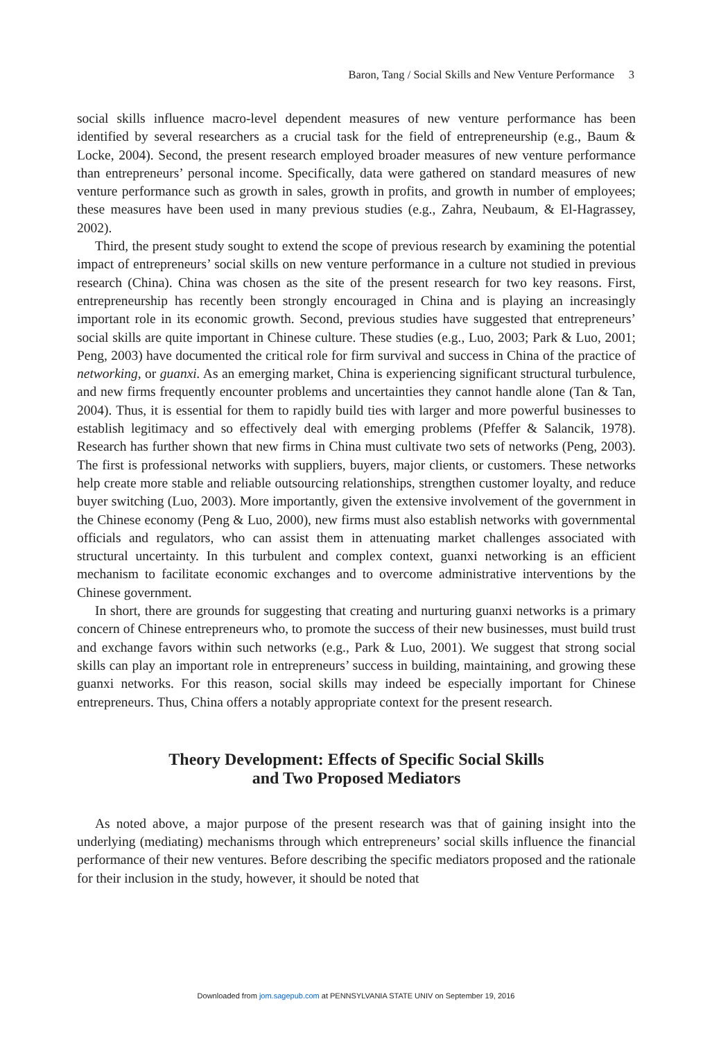Baron, Tang / Social Skills and New Venture Performance 3
social skills influence macro-level dependent measures of new venture performance has been identified by several researchers as a crucial task for the field of entrepreneurship (e.g., Baum & Locke, 2004). Second, the present research employed broader measures of new venture performance than entrepreneurs’ personal income. Specifically, data were gathered on standard measures of new venture performance such as growth in sales, growth in profits, and growth in number of employees; these measures have been used in many previous studies (e.g., Zahra, Neubaum, & El-Hagrassey, 2002).
Third, the present study sought to extend the scope of previous research by examining the potential impact of entrepreneurs’ social skills on new venture performance in a culture not studied in previous research (China). China was chosen as the site of the present research for two key reasons. First, entrepreneurship has recently been strongly encouraged in China and is playing an increasingly important role in its economic growth. Second, previous studies have suggested that entrepreneurs’ social skills are quite important in Chinese culture. These studies (e.g., Luo, 2003; Park & Luo, 2001; Peng, 2003) have documented the critical role for firm survival and success in China of the practice of networking, or guanxi. As an emerging market, China is experiencing significant structural turbulence, and new firms frequently encounter problems and uncertainties they cannot handle alone (Tan & Tan, 2004). Thus, it is essential for them to rapidly build ties with larger and more powerful businesses to establish legitimacy and so effectively deal with emerging problems (Pfeffer & Salancik, 1978). Research has further shown that new firms in China must cultivate two sets of networks (Peng, 2003). The first is professional networks with suppliers, buyers, major clients, or customers. These networks help create more stable and reliable outsourcing relationships, strengthen customer loyalty, and reduce buyer switching (Luo, 2003). More importantly, given the extensive involvement of the government in the Chinese economy (Peng & Luo, 2000), new firms must also establish networks with governmental officials and regulators, who can assist them in attenuating market challenges associated with structural uncertainty. In this turbulent and complex context, guanxi networking is an efficient mechanism to facilitate economic exchanges and to overcome administrative interventions by the Chinese government.
In short, there are grounds for suggesting that creating and nurturing guanxi networks is a primary concern of Chinese entrepreneurs who, to promote the success of their new businesses, must build trust and exchange favors within such networks (e.g., Park & Luo, 2001). We suggest that strong social skills can play an important role in entrepreneurs’ success in building, maintaining, and growing these guanxi networks. For this reason, social skills may indeed be especially important for Chinese entrepreneurs. Thus, China offers a notably appropriate context for the present research.
Theory Development: Effects of Specific Social Skills
and Two Proposed Mediators
As noted above, a major purpose of the present research was that of gaining insight into the underlying (mediating) mechanisms through which entrepreneurs’ social skills influence the financial performance of their new ventures. Before describing the specific mediators proposed and the rationale for their inclusion in the study, however, it should be noted that
Downloaded from jom.sagepub.com at PENNSYLVANIA STATE UNIV on September 19, 2016